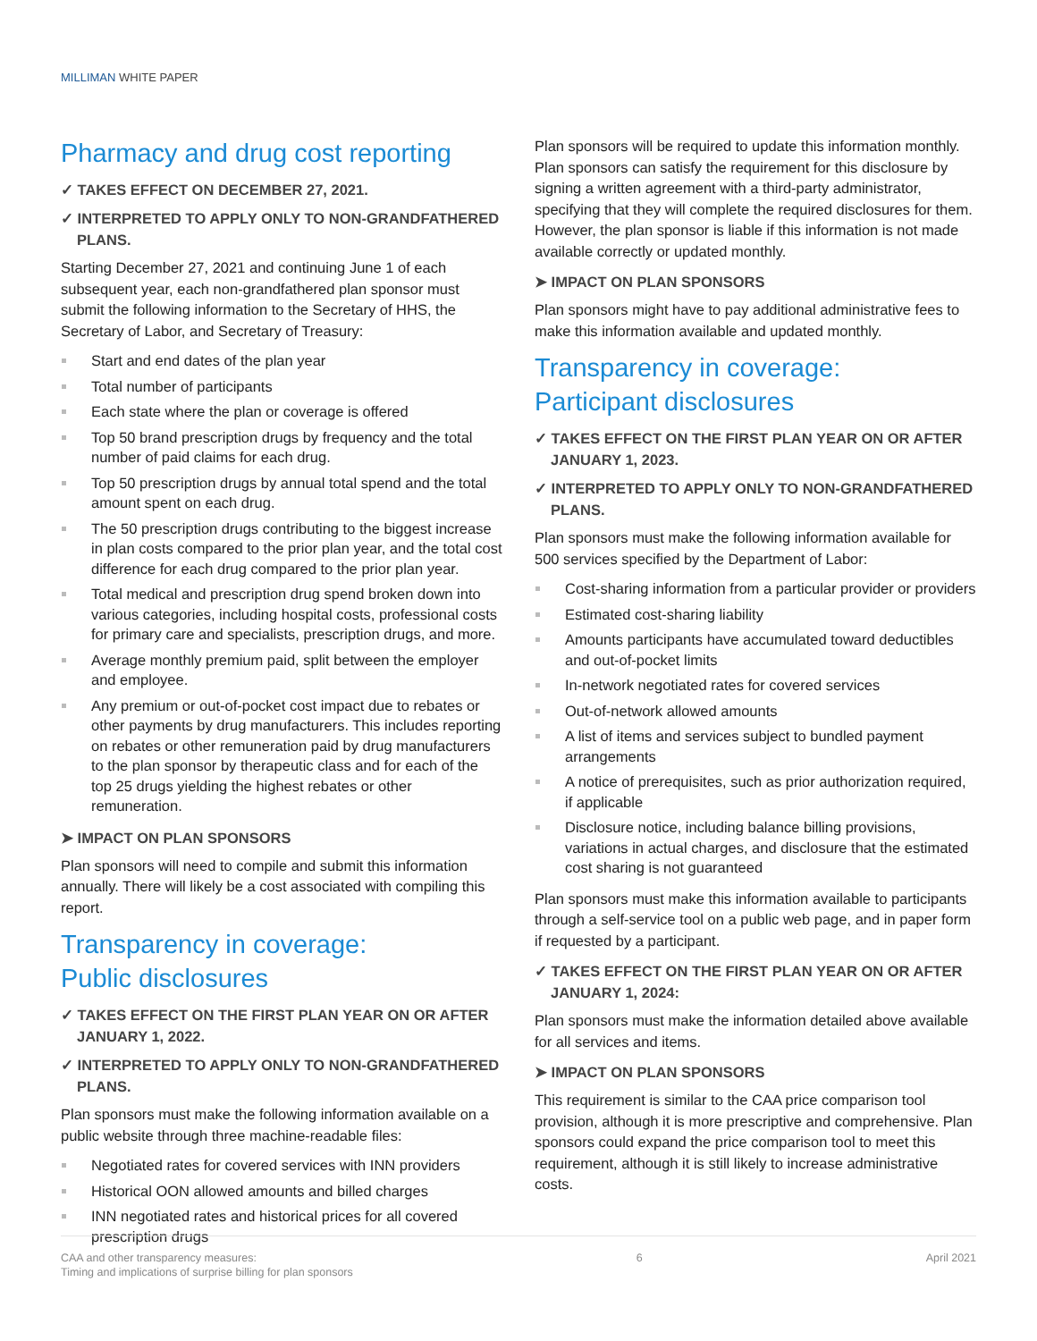MILLIMAN WHITE PAPER
Pharmacy and drug cost reporting
✓ TAKES EFFECT ON DECEMBER 27, 2021.
✓ INTERPRETED TO APPLY ONLY TO NON-GRANDFATHERED PLANS.
Starting December 27, 2021 and continuing June 1 of each subsequent year, each non-grandfathered plan sponsor must submit the following information to the Secretary of HHS, the Secretary of Labor, and Secretary of Treasury:
Start and end dates of the plan year
Total number of participants
Each state where the plan or coverage is offered
Top 50 brand prescription drugs by frequency and the total number of paid claims for each drug.
Top 50 prescription drugs by annual total spend and the total amount spent on each drug.
The 50 prescription drugs contributing to the biggest increase in plan costs compared to the prior plan year, and the total cost difference for each drug compared to the prior plan year.
Total medical and prescription drug spend broken down into various categories, including hospital costs, professional costs for primary care and specialists, prescription drugs, and more.
Average monthly premium paid, split between the employer and employee.
Any premium or out-of-pocket cost impact due to rebates or other payments by drug manufacturers. This includes reporting on rebates or other remuneration paid by drug manufacturers to the plan sponsor by therapeutic class and for each of the top 25 drugs yielding the highest rebates or other remuneration.
➤ IMPACT ON PLAN SPONSORS
Plan sponsors will need to compile and submit this information annually. There will likely be a cost associated with compiling this report.
Transparency in coverage:
Public disclosures
✓ TAKES EFFECT ON THE FIRST PLAN YEAR ON OR AFTER JANUARY 1, 2022.
✓ INTERPRETED TO APPLY ONLY TO NON-GRANDFATHERED PLANS.
Plan sponsors must make the following information available on a public website through three machine-readable files:
Negotiated rates for covered services with INN providers
Historical OON allowed amounts and billed charges
INN negotiated rates and historical prices for all covered prescription drugs
Plan sponsors will be required to update this information monthly. Plan sponsors can satisfy the requirement for this disclosure by signing a written agreement with a third-party administrator, specifying that they will complete the required disclosures for them. However, the plan sponsor is liable if this information is not made available correctly or updated monthly.
➤ IMPACT ON PLAN SPONSORS
Plan sponsors might have to pay additional administrative fees to make this information available and updated monthly.
Transparency in coverage:
Participant disclosures
✓ TAKES EFFECT ON THE FIRST PLAN YEAR ON OR AFTER JANUARY 1, 2023.
✓ INTERPRETED TO APPLY ONLY TO NON-GRANDFATHERED PLANS.
Plan sponsors must make the following information available for 500 services specified by the Department of Labor:
Cost-sharing information from a particular provider or providers
Estimated cost-sharing liability
Amounts participants have accumulated toward deductibles and out-of-pocket limits
In-network negotiated rates for covered services
Out-of-network allowed amounts
A list of items and services subject to bundled payment arrangements
A notice of prerequisites, such as prior authorization required, if applicable
Disclosure notice, including balance billing provisions, variations in actual charges, and disclosure that the estimated cost sharing is not guaranteed
Plan sponsors must make this information available to participants through a self-service tool on a public web page, and in paper form if requested by a participant.
✓ TAKES EFFECT ON THE FIRST PLAN YEAR ON OR AFTER JANUARY 1, 2024:
Plan sponsors must make the information detailed above available for all services and items.
➤ IMPACT ON PLAN SPONSORS
This requirement is similar to the CAA price comparison tool provision, although it is more prescriptive and comprehensive. Plan sponsors could expand the price comparison tool to meet this requirement, although it is still likely to increase administrative costs.
CAA and other transparency measures:
Timing and implications of surprise billing for plan sponsors
6 April 2021